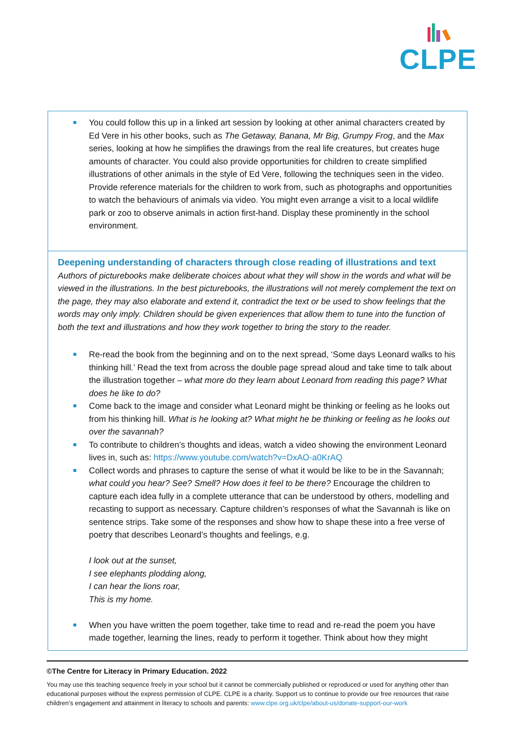CLPE
You could follow this up in a linked art session by looking at other animal characters created by Ed Vere in his other books, such as The Getaway, Banana, Mr Big, Grumpy Frog, and the Max series, looking at how he simplifies the drawings from the real life creatures, but creates huge amounts of character. You could also provide opportunities for children to create simplified illustrations of other animals in the style of Ed Vere, following the techniques seen in the video. Provide reference materials for the children to work from, such as photographs and opportunities to watch the behaviours of animals via video. You might even arrange a visit to a local wildlife park or zoo to observe animals in action first-hand. Display these prominently in the school environment.
Deepening understanding of characters through close reading of illustrations and text
Authors of picturebooks make deliberate choices about what they will show in the words and what will be viewed in the illustrations. In the best picturebooks, the illustrations will not merely complement the text on the page, they may also elaborate and extend it, contradict the text or be used to show feelings that the words may only imply. Children should be given experiences that allow them to tune into the function of both the text and illustrations and how they work together to bring the story to the reader.
Re-read the book from the beginning and on to the next spread, ‘Some days Leonard walks to his thinking hill.’ Read the text from across the double page spread aloud and take time to talk about the illustration together – what more do they learn about Leonard from reading this page? What does he like to do?
Come back to the image and consider what Leonard might be thinking or feeling as he looks out from his thinking hill. What is he looking at? What might he be thinking or feeling as he looks out over the savannah?
To contribute to children’s thoughts and ideas, watch a video showing the environment Leonard lives in, such as: https://www.youtube.com/watch?v=DxAO-a0KrAQ
Collect words and phrases to capture the sense of what it would be like to be in the Savannah; what could you hear? See? Smell? How does it feel to be there? Encourage the children to capture each idea fully in a complete utterance that can be understood by others, modelling and recasting to support as necessary. Capture children’s responses of what the Savannah is like on sentence strips. Take some of the responses and show how to shape these into a free verse of poetry that describes Leonard’s thoughts and feelings, e.g.
I look out at the sunset,
I see elephants plodding along,
I can hear the lions roar,
This is my home.
When you have written the poem together, take time to read and re-read the poem you have made together, learning the lines, ready to perform it together. Think about how they might
©The Centre for Literacy in Primary Education. 2022
You may use this teaching sequence freely in your school but it cannot be commercially published or reproduced or used for anything other than educational purposes without the express permission of CLPE. CLPE is a charity. Support us to continue to provide our free resources that raise children’s engagement and attainment in literacy to schools and parents: www.clpe.org.uk/clpe/about-us/donate-support-our-work